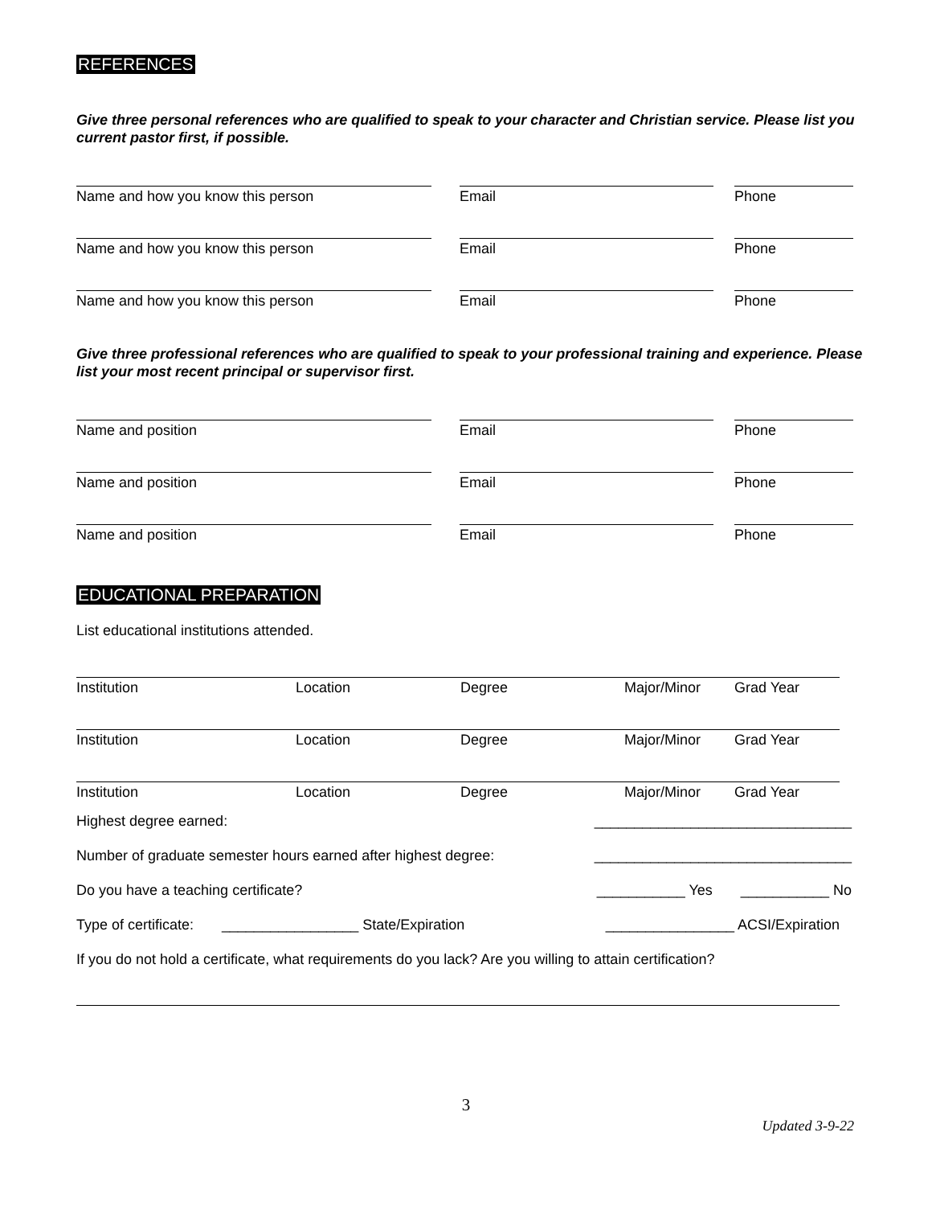REFERENCES
Give three personal references who are qualified to speak to your character and Christian service. Please list you current pastor first, if possible.
Name and how you know this person
Email
Phone
Name and how you know this person
Email
Phone
Name and how you know this person
Email
Phone
Give three professional references who are qualified to speak to your professional training and experience. Please list your most recent principal or supervisor first.
Name and position
Email
Phone
Name and position
Email
Phone
Name and position
Email
Phone
EDUCATIONAL PREPARATION
List educational institutions attended.
Institution Location Degree Major/Minor Grad Year
Institution Location Degree Major/Minor Grad Year
Institution Location Degree Major/Minor Grad Year
Highest degree earned: ________________________________
Number of graduate semester hours earned after highest degree: ________________________________
Do you have a teaching certificate? ___________ Yes ___________ No
Type of certificate: _________________ State/Expiration ________________ ACSI/Expiration
If you do not hold a certificate, what requirements do you lack? Are you willing to attain certification?
3
Updated 3-9-22